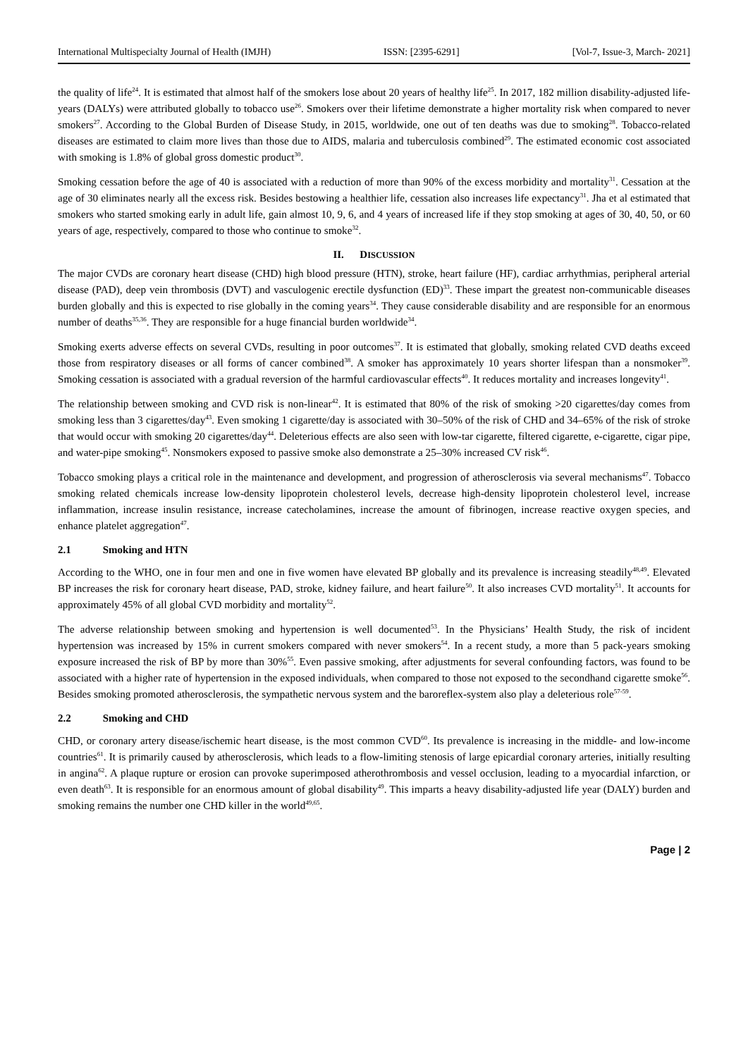International Multispecialty Journal of Health (IMJH) ISSN: [2395-6291] [Vol-7, Issue-3, March- 2021]
the quality of life<sup>24</sup>. It is estimated that almost half of the smokers lose about 20 years of healthy life<sup>25</sup>. In 2017, 182 million disability-adjusted life-years (DALYs) were attributed globally to tobacco use<sup>26</sup>. Smokers over their lifetime demonstrate a higher mortality risk when compared to never smokers<sup>27</sup>. According to the Global Burden of Disease Study, in 2015, worldwide, one out of ten deaths was due to smoking<sup>28</sup>. Tobacco-related diseases are estimated to claim more lives than those due to AIDS, malaria and tuberculosis combined<sup>29</sup>. The estimated economic cost associated with smoking is 1.8% of global gross domestic product<sup>30</sup>.
Smoking cessation before the age of 40 is associated with a reduction of more than 90% of the excess morbidity and mortality<sup>31</sup>. Cessation at the age of 30 eliminates nearly all the excess risk. Besides bestowing a healthier life, cessation also increases life expectancy<sup>31</sup>. Jha et al estimated that smokers who started smoking early in adult life, gain almost 10, 9, 6, and 4 years of increased life if they stop smoking at ages of 30, 40, 50, or 60 years of age, respectively, compared to those who continue to smoke<sup>32</sup>.
II. DISCUSSION
The major CVDs are coronary heart disease (CHD) high blood pressure (HTN), stroke, heart failure (HF), cardiac arrhythmias, peripheral arterial disease (PAD), deep vein thrombosis (DVT) and vasculogenic erectile dysfunction (ED)<sup>33</sup>. These impart the greatest non-communicable diseases burden globally and this is expected to rise globally in the coming years<sup>34</sup>. They cause considerable disability and are responsible for an enormous number of deaths<sup>35,36</sup>. They are responsible for a huge financial burden worldwide<sup>34</sup>.
Smoking exerts adverse effects on several CVDs, resulting in poor outcomes<sup>37</sup>. It is estimated that globally, smoking related CVD deaths exceed those from respiratory diseases or all forms of cancer combined<sup>38</sup>. A smoker has approximately 10 years shorter lifespan than a nonsmoker<sup>39</sup>. Smoking cessation is associated with a gradual reversion of the harmful cardiovascular effects<sup>40</sup>. It reduces mortality and increases longevity<sup>41</sup>.
The relationship between smoking and CVD risk is non-linear<sup>42</sup>. It is estimated that 80% of the risk of smoking >20 cigarettes/day comes from smoking less than 3 cigarettes/day<sup>43</sup>. Even smoking 1 cigarette/day is associated with 30–50% of the risk of CHD and 34–65% of the risk of stroke that would occur with smoking 20 cigarettes/day<sup>44</sup>. Deleterious effects are also seen with low-tar cigarette, filtered cigarette, e-cigarette, cigar pipe, and water-pipe smoking<sup>45</sup>. Nonsmokers exposed to passive smoke also demonstrate a 25–30% increased CV risk<sup>46</sup>.
Tobacco smoking plays a critical role in the maintenance and development, and progression of atherosclerosis via several mechanisms<sup>47</sup>. Tobacco smoking related chemicals increase low-density lipoprotein cholesterol levels, decrease high-density lipoprotein cholesterol level, increase inflammation, increase insulin resistance, increase catecholamines, increase the amount of fibrinogen, increase reactive oxygen species, and enhance platelet aggregation<sup>47</sup>.
2.1 Smoking and HTN
According to the WHO, one in four men and one in five women have elevated BP globally and its prevalence is increasing steadily<sup>48,49</sup>. Elevated BP increases the risk for coronary heart disease, PAD, stroke, kidney failure, and heart failure<sup>50</sup>. It also increases CVD mortality<sup>51</sup>. It accounts for approximately 45% of all global CVD morbidity and mortality<sup>52</sup>.
The adverse relationship between smoking and hypertension is well documented<sup>53</sup>. In the Physicians’ Health Study, the risk of incident hypertension was increased by 15% in current smokers compared with never smokers<sup>54</sup>. In a recent study, a more than 5 pack-years smoking exposure increased the risk of BP by more than 30%<sup>55</sup>. Even passive smoking, after adjustments for several confounding factors, was found to be associated with a higher rate of hypertension in the exposed individuals, when compared to those not exposed to the secondhand cigarette smoke<sup>56</sup>. Besides smoking promoted atherosclerosis, the sympathetic nervous system and the baroreflex-system also play a deleterious role<sup>57-59</sup>.
2.2 Smoking and CHD
CHD, or coronary artery disease/ischemic heart disease, is the most common CVD<sup>60</sup>. Its prevalence is increasing in the middle- and low-income countries<sup>61</sup>. It is primarily caused by atherosclerosis, which leads to a flow-limiting stenosis of large epicardial coronary arteries, initially resulting in angina<sup>62</sup>. A plaque rupture or erosion can provoke superimposed atherothrombosis and vessel occlusion, leading to a myocardial infarction, or even death<sup>63</sup>. It is responsible for an enormous amount of global disability<sup>49</sup>. This imparts a heavy disability-adjusted life year (DALY) burden and smoking remains the number one CHD killer in the world<sup>49,65</sup>.
Page | 2